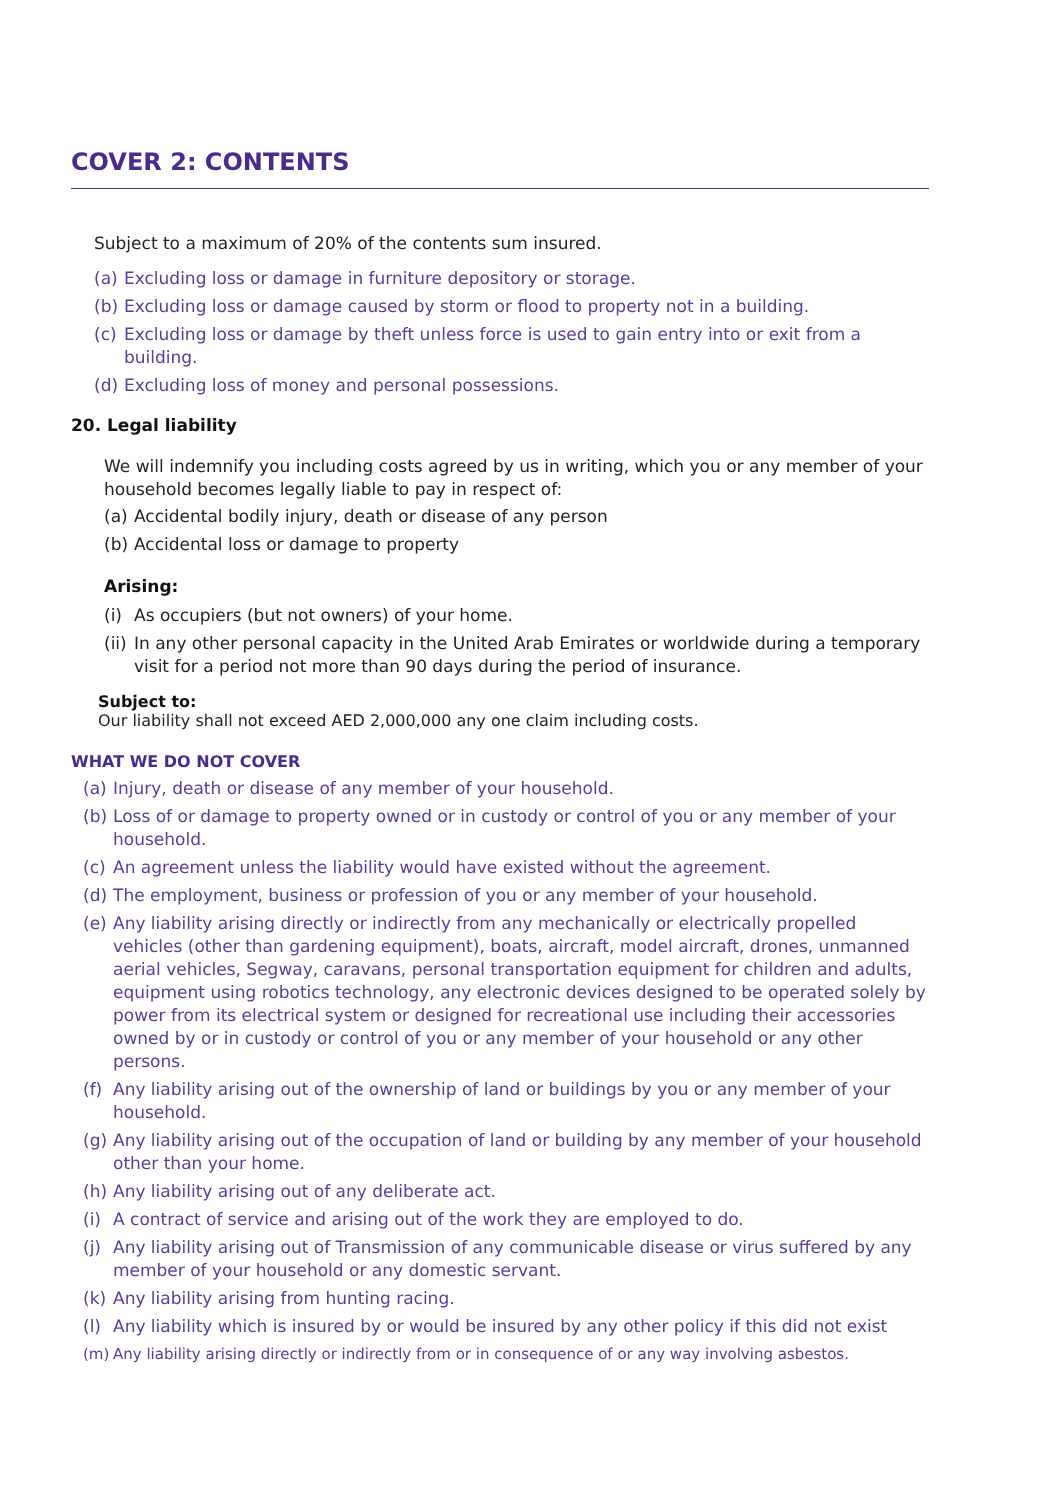COVER 2: CONTENTS
Subject to a maximum of 20% of the contents sum insured.
(a) Excluding loss or damage in furniture depository or storage.
(b) Excluding loss or damage caused by storm or flood to property not in a building.
(c) Excluding loss or damage by theft unless force is used to gain entry into or exit from a building.
(d) Excluding loss of money and personal possessions.
20. Legal liability
We will indemnify you including costs agreed by us in writing, which you or any member of your household becomes legally liable to pay in respect of:
(a) Accidental bodily injury, death or disease of any person
(b) Accidental loss or damage to property
Arising:
(i) As occupiers (but not owners) of your home.
(ii) In any other personal capacity in the United Arab Emirates or worldwide during a temporary visit for a period not more than 90 days during the period of insurance.
Subject to:
Our liability shall not exceed AED 2,000,000 any one claim including costs.
WHAT WE DO NOT COVER
(a) Injury, death or disease of any member of your household.
(b) Loss of or damage to property owned or in custody or control of you or any member of your household.
(c) An agreement unless the liability would have existed without the agreement.
(d) The employment, business or profession of you or any member of your household.
(e) Any liability arising directly or indirectly from any mechanically or electrically propelled vehicles (other than gardening equipment), boats, aircraft, model aircraft, drones, unmanned aerial vehicles, Segway, caravans, personal transportation equipment for children and adults, equipment using robotics technology, any electronic devices designed to be operated solely by power from its electrical system or designed for recreational use including their accessories owned by or in custody or control of you or any member of your household or any other persons.
(f) Any liability arising out of the ownership of land or buildings by you or any member of your household.
(g) Any liability arising out of the occupation of land or building by any member of your household other than your home.
(h) Any liability arising out of any deliberate act.
(i) A contract of service and arising out of the work they are employed to do.
(j) Any liability arising out of Transmission of any communicable disease or virus suffered by any member of your household or any domestic servant.
(k) Any liability arising from hunting racing.
(l) Any liability which is insured by or would be insured by any other policy if this did not exist
(m) Any liability arising directly or indirectly from or in consequence of or any way involving asbestos.